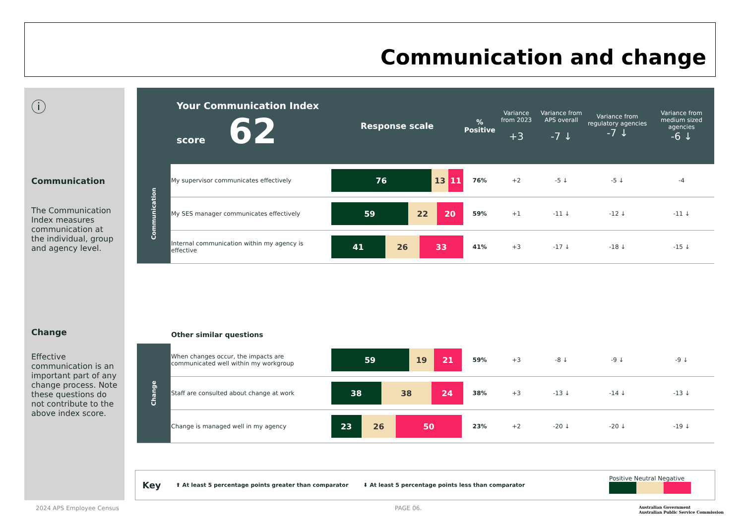Communication and change
ⓘ
Communication
The Communication Index measures communication at the individual, group and agency level.
Change
Effective communication is an important part of any change process. Note these questions do not contribute to the above index score.
| Your Communication Index score 62 | | Response scale | % Positive | Variance from 2023 +3 | Variance from APS overall -7 ↓ | Variance from regulatory agencies -7 ↓ | Variance from medium sized agencies -6 ↓ |
| Communication | My supervisor communicates effectively | 76 13 11 | 76% | +2 | -5 ↓ | -5 ↓ | -4 |
| | My SES manager communicates effectively | 59 22 20 | 59% | +1 | -11 ↓ | -12 ↓ | -11 ↓ |
| | Internal communication within my agency is effective | 41 26 33 | 41% | +3 | -17 ↓ | -18 ↓ | -15 ↓ |
| | Other similar questions | | | | | | |
| Change | When changes occur, the impacts are communicated well within my workgroup | 59 19 21 | 59% | +3 | -8 ↓ | -9 ↓ | -9 ↓ |
| | Staff are consulted about change at work | 38 38 24 | 38% | +3 | -13 ↓ | -14 ↓ | -13 ↓ |
| | Change is managed well in my agency | 23 26 50 | 23% | +2 | -20 ↓ | -20 ↓ | -19 ↓ |
Key ⬆ At least 5 percentage points greater than comparator ⬇ At least 5 percentage points less than comparator Positive Neutral Negative
2024 APS Employee Census PAGE 06.
Australian Government
Australian Public Service Commission